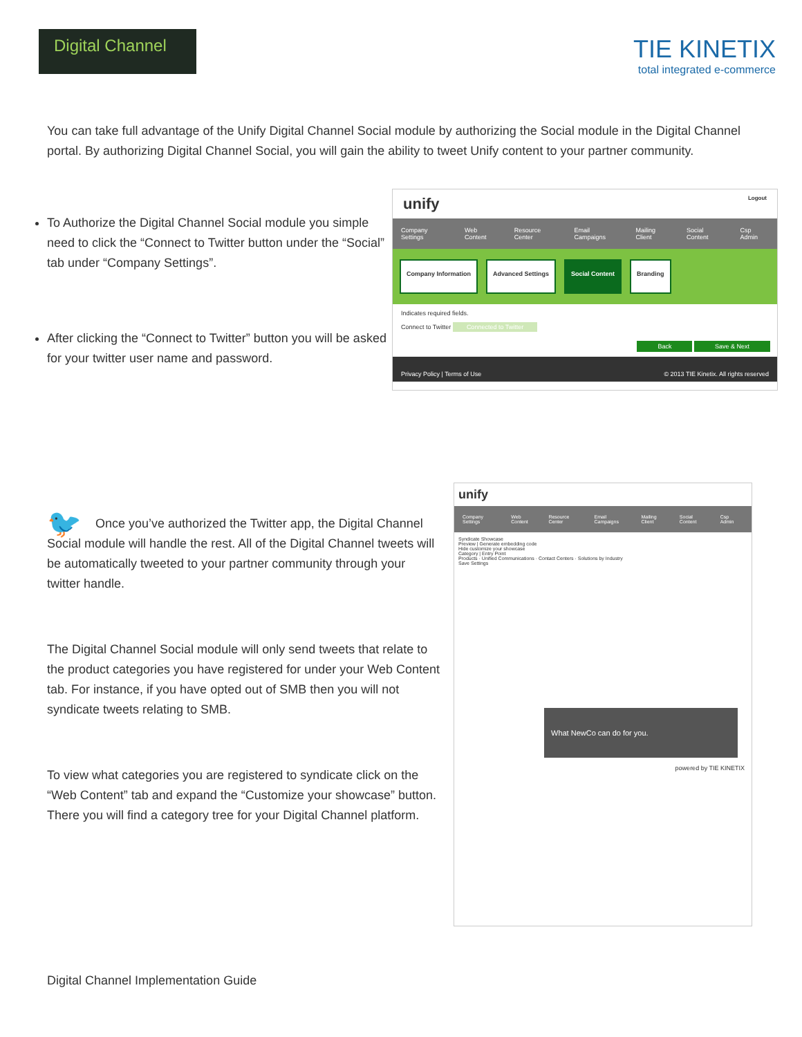Digital Channel
TIE KINETIX
total integrated e-commerce
You can take full advantage of the Unify Digital Channel Social module by authorizing the Social module in the Digital Channel portal. By authorizing Digital Channel Social, you will gain the ability to tweet Unify content to your partner community.
To Authorize the Digital Channel Social module you simple need to click the “Connect to Twitter button under the “Social” tab under “Company Settings”.
After clicking the “Connect to Twitter” button you will be asked for your twitter user name and password.
unify Logout
Company Settings Web Content Resource Center Email Campaigns Mailing Client Social Content Csp Admin
Company Information Advanced Settings Social Content Branding
Indicates required fields.
Connect to Twitter Connected to Twitter
Back Save & Next
Privacy Policy | Terms of Use © 2013 TIE Kinetix. All rights reserved
🐦 Once you’ve authorized the Twitter app, the Digital Channel Social module will handle the rest. All of the Digital Channel tweets will be automatically tweeted to your partner community through your twitter handle.
The Digital Channel Social module will only send tweets that relate to the product categories you have registered for under your Web Content tab. For instance, if you have opted out of SMB then you will not syndicate tweets relating to SMB.
To view what categories you are registered to syndicate click on the “Web Content” tab and expand the “Customize your showcase” button. There you will find a category tree for your Digital Channel platform.
unify
Company Settings Web Content Resource Center Email Campaigns Mailing Client Social Content Csp Admin
Syndicate Showcase
Preview | Generate embedding code
Hide customize your showcase
Category | Entry Point
Products · Unified Communications · Contact Centers · Solutions by Industry
Save Settings
What NewCo can do for you.
powered by TIE KINETIX
Digital Channel Implementation Guide